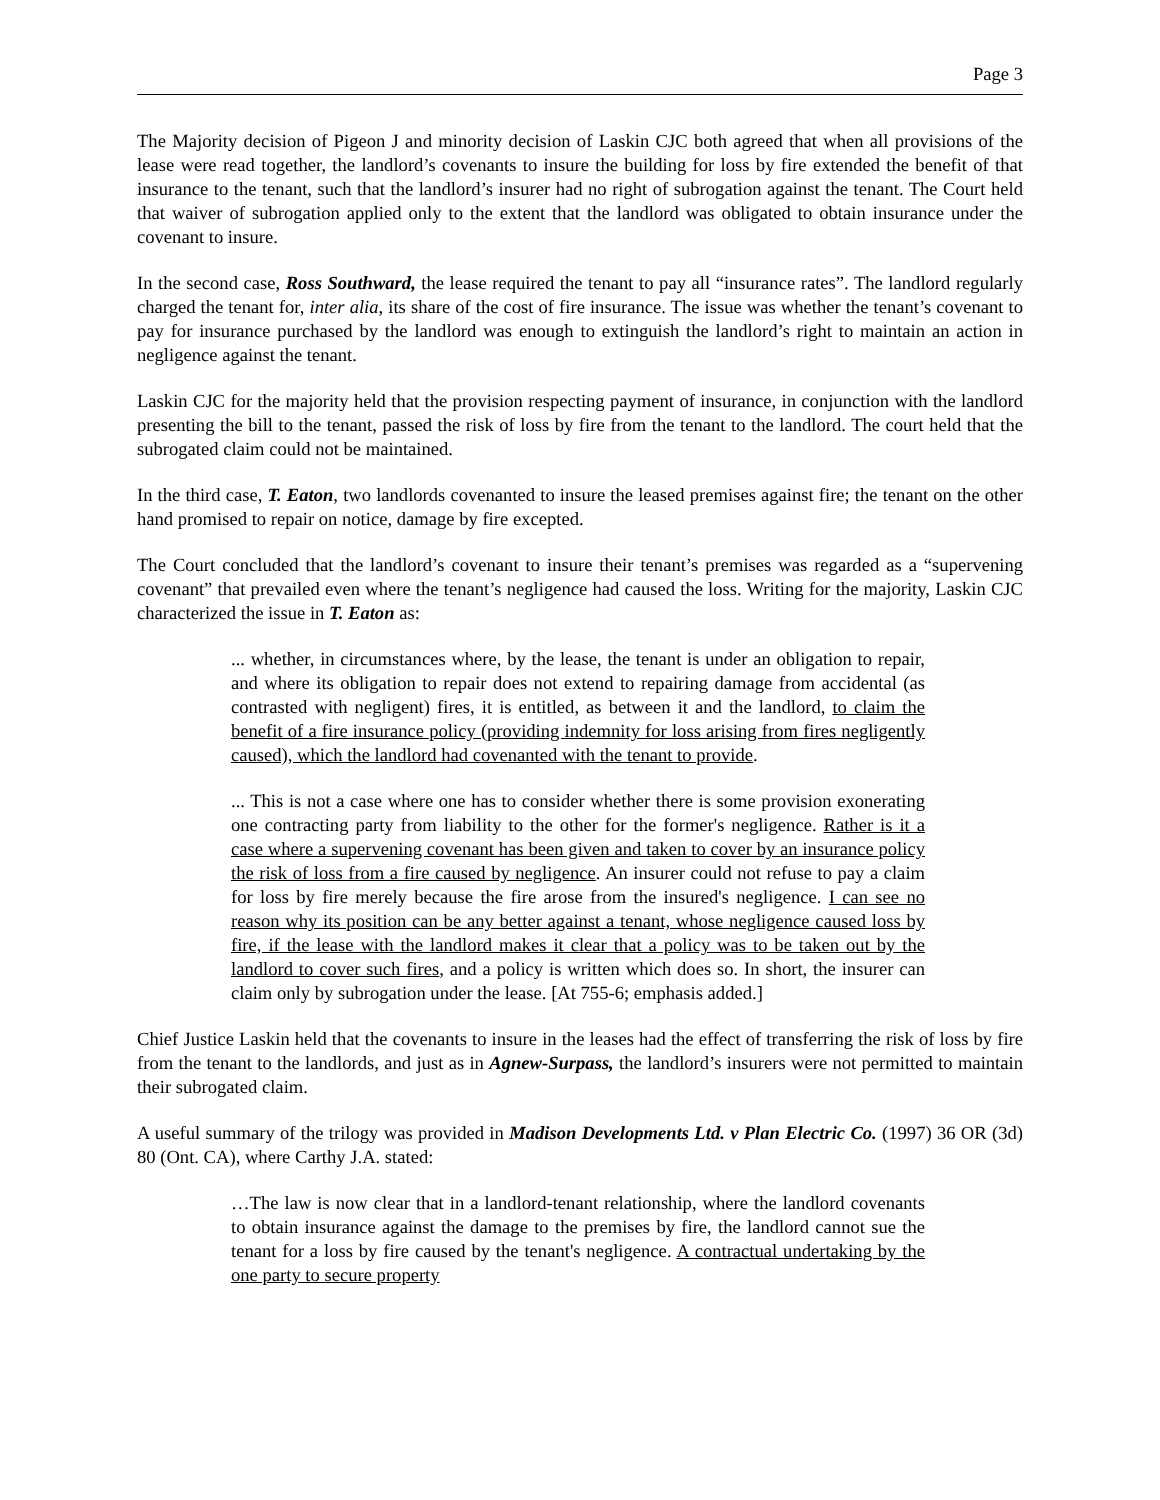Page 3
The Majority decision of Pigeon J and minority decision of Laskin CJC both agreed that when all provisions of the lease were read together, the landlord’s covenants to insure the building for loss by fire extended the benefit of that insurance to the tenant, such that the landlord’s insurer had no right of subrogation against the tenant. The Court held that waiver of subrogation applied only to the extent that the landlord was obligated to obtain insurance under the covenant to insure.
In the second case, Ross Southward, the lease required the tenant to pay all “insurance rates”. The landlord regularly charged the tenant for, inter alia, its share of the cost of fire insurance. The issue was whether the tenant’s covenant to pay for insurance purchased by the landlord was enough to extinguish the landlord’s right to maintain an action in negligence against the tenant.
Laskin CJC for the majority held that the provision respecting payment of insurance, in conjunction with the landlord presenting the bill to the tenant, passed the risk of loss by fire from the tenant to the landlord. The court held that the subrogated claim could not be maintained.
In the third case, T. Eaton, two landlords covenanted to insure the leased premises against fire; the tenant on the other hand promised to repair on notice, damage by fire excepted.
The Court concluded that the landlord’s covenant to insure their tenant’s premises was regarded as a “supervening covenant” that prevailed even where the tenant’s negligence had caused the loss. Writing for the majority, Laskin CJC characterized the issue in T. Eaton as:
... whether, in circumstances where, by the lease, the tenant is under an obligation to repair, and where its obligation to repair does not extend to repairing damage from accidental (as contrasted with negligent) fires, it is entitled, as between it and the landlord, to claim the benefit of a fire insurance policy (providing indemnity for loss arising from fires negligently caused), which the landlord had covenanted with the tenant to provide.
... This is not a case where one has to consider whether there is some provision exonerating one contracting party from liability to the other for the former's negligence. Rather is it a case where a supervening covenant has been given and taken to cover by an insurance policy the risk of loss from a fire caused by negligence. An insurer could not refuse to pay a claim for loss by fire merely because the fire arose from the insured's negligence. I can see no reason why its position can be any better against a tenant, whose negligence caused loss by fire, if the lease with the landlord makes it clear that a policy was to be taken out by the landlord to cover such fires, and a policy is written which does so. In short, the insurer can claim only by subrogation under the lease. [At 755-6; emphasis added.]
Chief Justice Laskin held that the covenants to insure in the leases had the effect of transferring the risk of loss by fire from the tenant to the landlords, and just as in Agnew-Surpass, the landlord’s insurers were not permitted to maintain their subrogated claim.
A useful summary of the trilogy was provided in Madison Developments Ltd. v Plan Electric Co. (1997) 36 OR (3d) 80 (Ont. CA), where Carthy J.A. stated:
…The law is now clear that in a landlord-tenant relationship, where the landlord covenants to obtain insurance against the damage to the premises by fire, the landlord cannot sue the tenant for a loss by fire caused by the tenant's negligence. A contractual undertaking by the one party to secure property